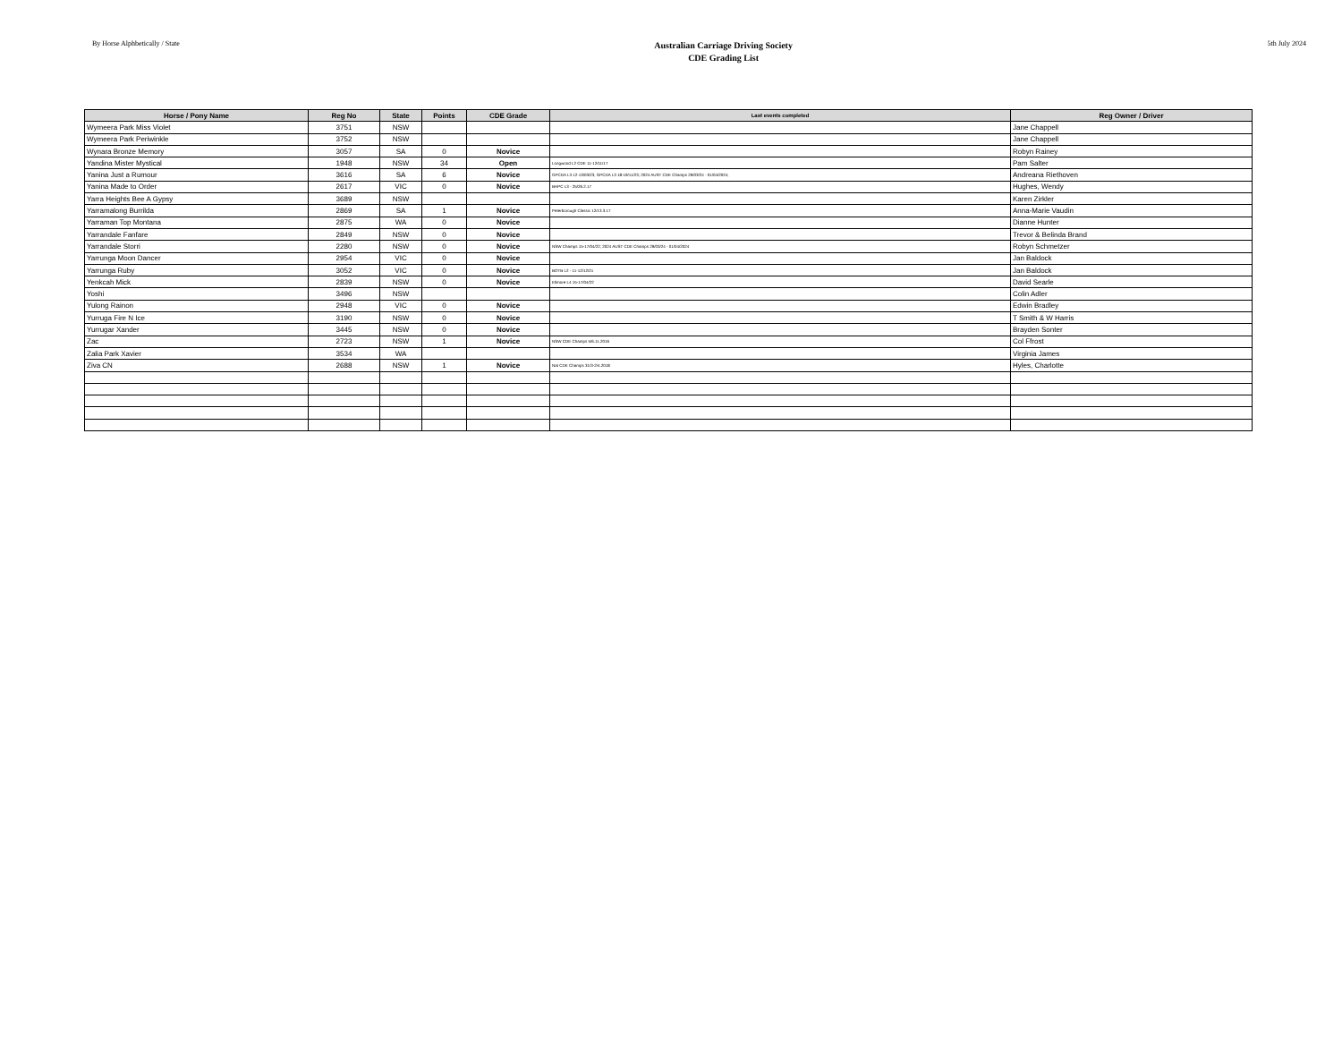By Horse Alphbetically / State
Australian Carriage Driving Society
CDE Grading List
5th July 2024
| Horse / Pony Name | Reg No | State | Points | CDE Grade | Last events completed | Reg Owner / Driver |
| --- | --- | --- | --- | --- | --- | --- |
| Wymeera Park Miss Violet | 3751 | NSW | | | | Jane Chappell |
| Wymeera Park Periwinkle | 3752 | NSW | | | | Jane Chappell |
| Wynara Bronze Memory | 3057 | SA | 0 | Novice | | Robyn Rainey |
| Yandina Mister Mystical | 1948 | NSW | 34 | Open | Longwood L2 CDE 11-12/11/17 | Pam Salter |
| Yanina Just a Rumour | 3616 | SA | 6 | Novice | GPCDA L3 12-13/03/23; GPCDA L3 18-19/11/23; 2024 AUST CDE Champs 29/03/24 - 01/04/2024; | Andreana Riethoven |
| Yanina Made to Order | 2617 | VIC | 0 | Novice | BHPC L3 - 25/26.2.17 | Hughes, Wendy |
| Yarra Heights Bee A Gypsy | 3689 | NSW | | | | Karen Zirkler |
| Yarramalong Burrilda | 2869 | SA | 1 | Novice | Peterborough Classic 12/13.3.17 | Anna-Marie Vaudin |
| Yarraman Top Montana | 2875 | WA | 0 | Novice | | Dianne Hunter |
| Yarrandale Fanfare | 2849 | NSW | 0 | Novice | | Trevor & Belinda Brand |
| Yarrandale Storri | 2280 | NSW | 0 | Novice | NSW Champs 15-17/04/22; 2024 AUST CDE Champs 29/03/24 - 01/04/2024 | Robyn Schmetzer |
| Yarrunga Moon Dancer | 2954 | VIC | 0 | Novice | | Jan Baldock |
| Yarrunga Ruby | 3052 | VIC | 0 | Novice | BOTB L2 - 11-12/12/21 | Jan Baldock |
| Yenkcah Mick | 2839 | NSW | 0 | Novice | Ellmore L4 15-17/04/22 | David Searle |
| Yoshi | 3496 | NSW | | | | Colin Adler |
| Yulong Rainon | 2948 | VIC | 0 | Novice | | Edwin Bradley |
| Yurruga Fire N Ice | 3190 | NSW | 0 | Novice | | T Smith & W Harris |
| Yurrugar Xander | 3445 | NSW | 0 | Novice | | Brayden Sonter |
| Zac | 2723 | NSW | 1 | Novice | NSW CDE Champs 5/6.11.2016 | Col Ffrost |
| Zalia Park Xavier | 3534 | WA | | | | Virginia James |
| Ziva CN | 2688 | NSW | 1 | Novice | Nat CDE Champs 31/3-2/4.2018 | Hyles, Charlotte |